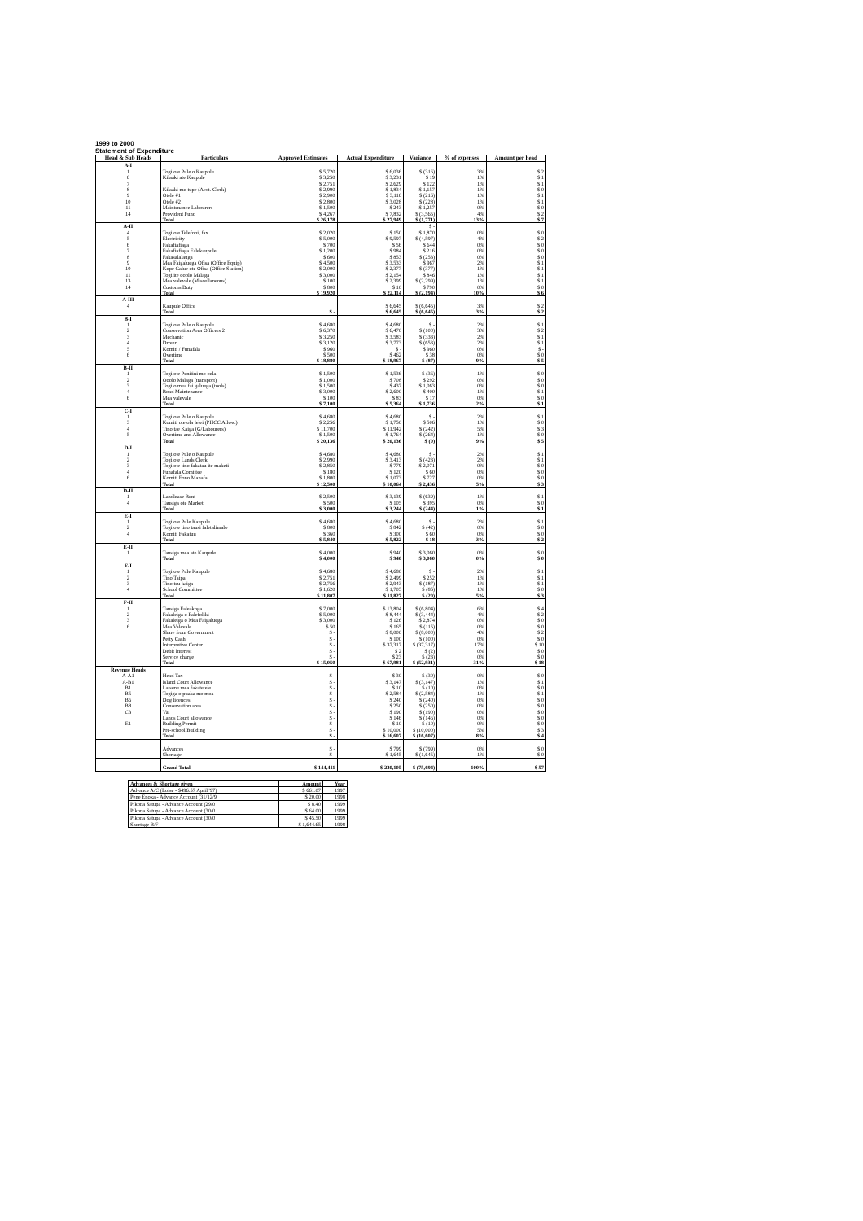1999 to 2000
Statement of Expenditure
| Head & Sub Heads | Particulars | Approved Estimates | Actual Expenditure | Variance | % of expenses | Amount per head |
| --- | --- | --- | --- | --- | --- | --- |
| A-I | | | | | | |
| 1 | Togi ote Pule o Kaupule | $ 5,720 | $ 6,036 | $ (316) | 3% | $ 2 |
| 6 | Kilaaki ate Kaupule | $ 3,250 | $ 3,231 | $ 19 | 1% | $ 1 |
| 7 | | $ 2,751 | $ 2,629 | $ 122 | 1% | $ 1 |
| 8 | Kilaaki mo tupe (Acct. Clerk) | $ 2,990 | $ 1,834 | $ 1,157 | 1% | $ 0 |
| 9 | Otele #1 | $ 2,900 | $ 3,116 | $ (216) | 1% | $ 1 |
| 10 | Otele #2 | $ 2,800 | $ 3,028 | $ (228) | 1% | $ 1 |
| 11 | Maintenance Labourers | $ 1,500 | $ 243 | $ 1,257 | 0% | $ 0 |
| 14 | Provident Fund | $ 4,267 | $ 7,832 | $ (3,565) | 4% | $ 2 |
| | Total | $ 26,178 | $ 27,949 | $ (1,771) | 13% | $ 7 |
| A-II | | | | $ - | | |
| 4 | Togi ote Telefoni, fax | $ 2,020 | $ 150 | $ 1,870 | 0% | $ 0 |
| 5 | Electricity | $ 5,000 | $ 9,597 | $ (4,597) | 4% | $ 2 |
| 6 | Fakafiafiaga | $ 700 | $ 56 | $ 644 | 0% | $ 0 |
| 7 | Fakafiafiaga Falekaupule | $ 1,200 | $ 984 | $ 216 | 0% | $ 0 |
| 8 | Fakasalalauga | $ 600 | $ 853 | $ (253) | 0% | $ 0 |
| 9 | Mea Faigaluega Ofisa (Office Equip) | $ 4,500 | $ 3,533 | $ 967 | 2% | $ 1 |
| 10 | Kope Galue ote Ofisa (Office Station) | $ 2,000 | $ 2,377 | $ (377) | 1% | $ 1 |
| 11 | Togi ite ooolo Malaga | $ 3,000 | $ 2,154 | $ 846 | 1% | $ 1 |
| 13 | Mea valevale (Miscellaneous) | $ 100 | $ 2,399 | $ (2,299) | 1% | $ 1 |
| 14 | Customs Duty | $ 800 | $ 10 | $ 790 | 0% | $ 0 |
| | Total | $ 19,920 | $ 22,114 | $ (2,194) | 10% | $ 6 |
| A-III | | | | | | |
| 4 | Kaupule Office | | $ 6,645 | $ (6,645) | 3% | $ 2 |
| | Total | $ - | $ 6,645 | $ (6,645) | 3% | $ 2 |
| B-I | | | | | | |
| 1 | Togi ote Pule o Kaupule | $ 4,680 | $ 4,680 | $ - | 2% | $ 1 |
| 2 | Conservation Area Officers 2 | $ 6,370 | $ 6,470 | $ (100) | 3% | $ 2 |
| 3 | Mechanic | $ 3,250 | $ 3,583 | $ (333) | 2% | $ 1 |
| 4 | Driver | $ 3,120 | $ 3,773 | $ (653) | 2% | $ 1 |
| 5 | Komiti / Funafala | $ 960 | $ - | $ 960 | 0% | $ - |
| 6 | Overtime | $ 500 | $ 462 | $ 38 | 0% | $ 0 |
| | Total | $ 18,880 | $ 18,967 | $ (87) | 9% | $ 5 |
| B-II | | | | | | |
| 1 | Togi ote Penitini mo oela | $ 1,500 | $ 1,536 | $ (36) | 1% | $ 0 |
| 2 | Ooolo Malaga (transport) | $ 1,000 | $ 708 | $ 292 | 0% | $ 0 |
| 3 | Togi o mea fai galuega (tools) | $ 1,500 | $ 437 | $ 1,063 | 0% | $ 0 |
| 4 | Road Maintenance | $ 3,000 | $ 2,600 | $ 400 | 1% | $ 1 |
| 6 | Mea valevale | $ 100 | $ 83 | $ 17 | 0% | $ 0 |
| | Total | $ 7,100 | $ 5,364 | $ 1,736 | 2% | $ 1 |
| C-I | | | | | | |
| 1 | Togi ote Pule o Kaupule | $ 4,680 | $ 4,680 | $ - | 2% | $ 1 |
| 3 | Komiti ote ola lelei (PHCC Allow.) | $ 2,256 | $ 1,750 | $ 506 | 1% | $ 0 |
| 4 | Tino tae Kaiga (G/Labourers) | $ 11,700 | $ 11,942 | $ (242) | 5% | $ 3 |
| 5 | Overtime and Allowance | $ 1,500 | $ 1,764 | $ (264) | 1% | $ 0 |
| | Total | $ 20,136 | $ 20,136 | $ (0) | 9% | $ 5 |
| D-I | | | | | | |
| 1 | Togi ote Pule o Kaupule | $ 4,680 | $ 4,680 | $ - | 2% | $ 1 |
| 2 | Togi ote Lands Clerk | $ 2,990 | $ 3,413 | $ (423) | 2% | $ 1 |
| 3 | Togi ote tino fakatau ite maketi | $ 2,850 | $ 779 | $ 2,071 | 0% | $ 0 |
| 4 | Funafala Comittee | $ 180 | $ 120 | $ 60 | 0% | $ 0 |
| 6 | Komiti Fono Manafa | $ 1,800 | $ 1,073 | $ 727 | 0% | $ 0 |
| | Total | $ 12,500 | $ 10,064 | $ 2,436 | 5% | $ 3 |
| D-II | | | | | | |
| 1 | Landlease Rent | $ 2,500 | $ 3,139 | $ (639) | 1% | $ 1 |
| 4 | Tausiga ote Market | $ 500 | $ 105 | $ 395 | 0% | $ 0 |
| | Total | $ 3,000 | $ 3,244 | $ (244) | 1% | $ 1 |
| E-I | | | | | | |
| 1 | Togi ote Pule Kaupule | $ 4,680 | $ 4,680 | $ - | 2% | $ 1 |
| 2 | Togi ote tino tausi faletalimalo | $ 800 | $ 842 | $ (42) | 0% | $ 0 |
| 4 | Komiti Fakatuu | $ 360 | $ 300 | $ 60 | 0% | $ 0 |
| | Total | $ 5,840 | $ 5,822 | $ 18 | 3% | $ 2 |
| E-II | | | | | | |
| 1 | Tausiga mea ate Kaupule | $ 4,000 | $ 940 | $ 3,060 | 0% | $ 0 |
| | Total | $ 4,000 | $ 940 | $ 3,060 | 0% | $ 0 |
| F-I | | | | | | |
| 1 | Togi ote Pule Kaupule | $ 4,680 | $ 4,680 | $ - | 2% | $ 1 |
| 2 | Tino Taipa | $ 2,751 | $ 2,499 | $ 252 | 1% | $ 1 |
| 3 | Tino teu kaiga | $ 2,756 | $ 2,943 | $ (187) | 1% | $ 1 |
| 4 | School Committee | $ 1,620 | $ 1,705 | $ (85) | 1% | $ 0 |
| | Total | $ 11,807 | $ 11,827 | $ (20) | 5% | $ 3 |
| F-II | | | | | | |
| 1 | Tausiga Faleakoga | $ 7,000 | $ 13,804 | $ (6,804) | 6% | $ 4 |
| 2 | Fakaleiga o Falefoliki | $ 5,000 | $ 8,444 | $ (3,444) | 4% | $ 2 |
| 3 | Fakaleiga o Mea Faigaluega | $ 3,000 | $ 126 | $ 2,874 | 0% | $ 0 |
| 6 | Mea Valevale | $ 50 | $ 165 | $ (115) | 0% | $ 0 |
| | Share from Government | $ - | $ 8,000 | $ (8,000) | 4% | $ 2 |
| | Petty Cash | $ - | $ 100 | $ (100) | 0% | $ 0 |
| | Interpretive Center | $ - | $ 37,317 | $ (37,317) | 17% | $ 10 |
| | Debit Interest | $ - | $ 2 | $ (2) | 0% | $ 0 |
| | Service charge | $ - | $ 23 | $ (23) | 0% | $ 0 |
| | Total | $ 15,050 | $ 67,981 | $ (52,931) | 31% | $ 18 |
| Revenue Heads | | | | | | |
| A-A1 | Head Tax | $ - | $ 30 | $ (30) | 0% | $ 0 |
| A-B1 | Island Court Allowance | $ - | $ 3,147 | $ (3,147) | 1% | $ 1 |
| B1 | Laisene mea fakatetele | $ - | $ 10 | $ (10) | 0% | $ 0 |
| B5 | Togiga o puaka mo moa | $ - | $ 2,584 | $ (2,584) | 1% | $ 1 |
| B6 | Dog licences | $ - | $ 240 | $ (240) | 0% | $ 0 |
| B8 | Conservation area | $ - | $ 250 | $ (250) | 0% | $ 0 |
| C3 | Vai | $ - | $ 190 | $ (190) | 0% | $ 0 |
| | Lands Court allowance | $ - | $ 146 | $ (146) | 0% | $ 0 |
| E1 | Building Permit | $ - | $ 10 | $ (10) | 0% | $ 0 |
| | Pre-school Building | $ - | $ 10,000 | $ (10,000) | 5% | $ 3 |
| | Total | $ - | $ 16,607 | $ (16,607) | 8% | $ 4 |
| | Advances | $ - | $ 799 | $ (799) | 0% | $ 0 |
| | Shortage | $ - | $ 1,645 | $ (1,645) | 1% | $ 0 |
| | Grand Total | $ 144,411 | $ 220,105 | $ (75,694) | 100% | $ 57 |
| Advances & Shortage given | Amount | Year |
| Advance A/C (Loise - $496.57 April '97) | $ 661.07 | 1997 |
| Pene Enoka - Advance Account (31/12/9 | $ 20.00 | 1998 |
| Pikona Satupa - Advance Account (29/0 | $ 8.40 | 1999 |
| Pikona Satupa - Advance Account (30/0 | $ 64.00 | 1999 |
| Pikona Satupa - Advance Account (30/0 | $ 45.50 | 1999 |
| Shortage B/F | $ 1,644.65 | 1998 |